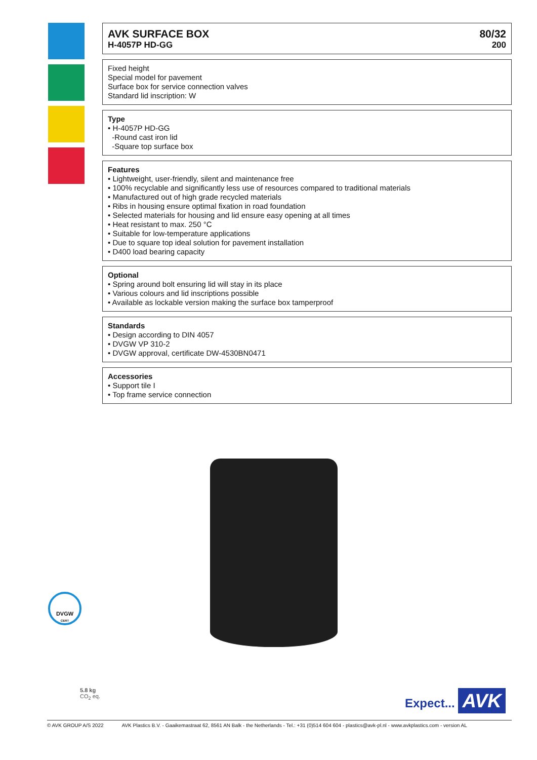AVK SURFACE BOX 80/32
H-4057P HD-GG 200
Fixed height
Special model for pavement
Surface box for service connection valves
Standard lid inscription: W
Type
• H-4057P HD-GG
-Round cast iron lid
-Square top surface box
Features
• Lightweight, user-friendly, silent and maintenance free
• 100% recyclable and significantly less use of resources compared to traditional materials
• Manufactured out of high grade recycled materials
• Ribs in housing ensure optimal fixation in road foundation
• Selected materials for housing and lid ensure easy opening at all times
• Heat resistant to max. 250 °C
• Suitable for low-temperature applications
• Due to square top ideal solution for pavement installation
• D400 load bearing capacity
Optional
• Spring around bolt ensuring lid will stay in its place
• Various colours and lid inscriptions possible
• Available as lockable version making the surface box tamperproof
Standards
• Design according to DIN 4057
• DVGW VP 310-2
• DVGW approval, certificate DW-4530BN0471
Accessories
• Support tile I
• Top frame service connection
DVGW
CERT
5.8 kg
CO<sub>2</sub> eq.
Expect... AVK
© AVK GROUP A/S 2022 AVK Plastics B.V. - Gaaikemastraat 62, 8561 AN Balk - the Netherlands - Tel.: +31 (0)514 604 604 - plastics@avk-pl.nl - www.avkplastics.com - version AL